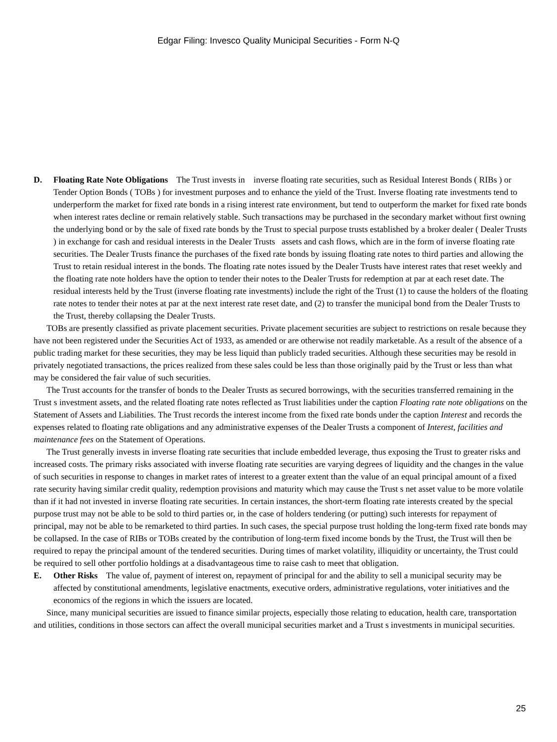Edgar Filing: Invesco Quality Municipal Securities - Form N-Q
D. Floating Rate Note Obligations The Trust invests in inverse floating rate securities, such as Residual Interest Bonds ( RIBs ) or Tender Option Bonds ( TOBs ) for investment purposes and to enhance the yield of the Trust. Inverse floating rate investments tend to underperform the market for fixed rate bonds in a rising interest rate environment, but tend to outperform the market for fixed rate bonds when interest rates decline or remain relatively stable. Such transactions may be purchased in the secondary market without first owning the underlying bond or by the sale of fixed rate bonds by the Trust to special purpose trusts established by a broker dealer ( Dealer Trusts ) in exchange for cash and residual interests in the Dealer Trusts assets and cash flows, which are in the form of inverse floating rate securities. The Dealer Trusts finance the purchases of the fixed rate bonds by issuing floating rate notes to third parties and allowing the Trust to retain residual interest in the bonds. The floating rate notes issued by the Dealer Trusts have interest rates that reset weekly and the floating rate note holders have the option to tender their notes to the Dealer Trusts for redemption at par at each reset date. The residual interests held by the Trust (inverse floating rate investments) include the right of the Trust (1) to cause the holders of the floating rate notes to tender their notes at par at the next interest rate reset date, and (2) to transfer the municipal bond from the Dealer Trusts to the Trust, thereby collapsing the Dealer Trusts.
TOBs are presently classified as private placement securities. Private placement securities are subject to restrictions on resale because they have not been registered under the Securities Act of 1933, as amended or are otherwise not readily marketable. As a result of the absence of a public trading market for these securities, they may be less liquid than publicly traded securities. Although these securities may be resold in privately negotiated transactions, the prices realized from these sales could be less than those originally paid by the Trust or less than what may be considered the fair value of such securities.
The Trust accounts for the transfer of bonds to the Dealer Trusts as secured borrowings, with the securities transferred remaining in the Trust s investment assets, and the related floating rate notes reflected as Trust liabilities under the caption Floating rate note obligations on the Statement of Assets and Liabilities. The Trust records the interest income from the fixed rate bonds under the caption Interest and records the expenses related to floating rate obligations and any administrative expenses of the Dealer Trusts a component of Interest, facilities and maintenance fees on the Statement of Operations.
The Trust generally invests in inverse floating rate securities that include embedded leverage, thus exposing the Trust to greater risks and increased costs. The primary risks associated with inverse floating rate securities are varying degrees of liquidity and the changes in the value of such securities in response to changes in market rates of interest to a greater extent than the value of an equal principal amount of a fixed rate security having similar credit quality, redemption provisions and maturity which may cause the Trust s net asset value to be more volatile than if it had not invested in inverse floating rate securities. In certain instances, the short-term floating rate interests created by the special purpose trust may not be able to be sold to third parties or, in the case of holders tendering (or putting) such interests for repayment of principal, may not be able to be remarketed to third parties. In such cases, the special purpose trust holding the long-term fixed rate bonds may be collapsed. In the case of RIBs or TOBs created by the contribution of long-term fixed income bonds by the Trust, the Trust will then be required to repay the principal amount of the tendered securities. During times of market volatility, illiquidity or uncertainty, the Trust could be required to sell other portfolio holdings at a disadvantageous time to raise cash to meet that obligation.
E. Other Risks The value of, payment of interest on, repayment of principal for and the ability to sell a municipal security may be affected by constitutional amendments, legislative enactments, executive orders, administrative regulations, voter initiatives and the economics of the regions in which the issuers are located.
Since, many municipal securities are issued to finance similar projects, especially those relating to education, health care, transportation and utilities, conditions in those sectors can affect the overall municipal securities market and a Trust s investments in municipal securities.
25